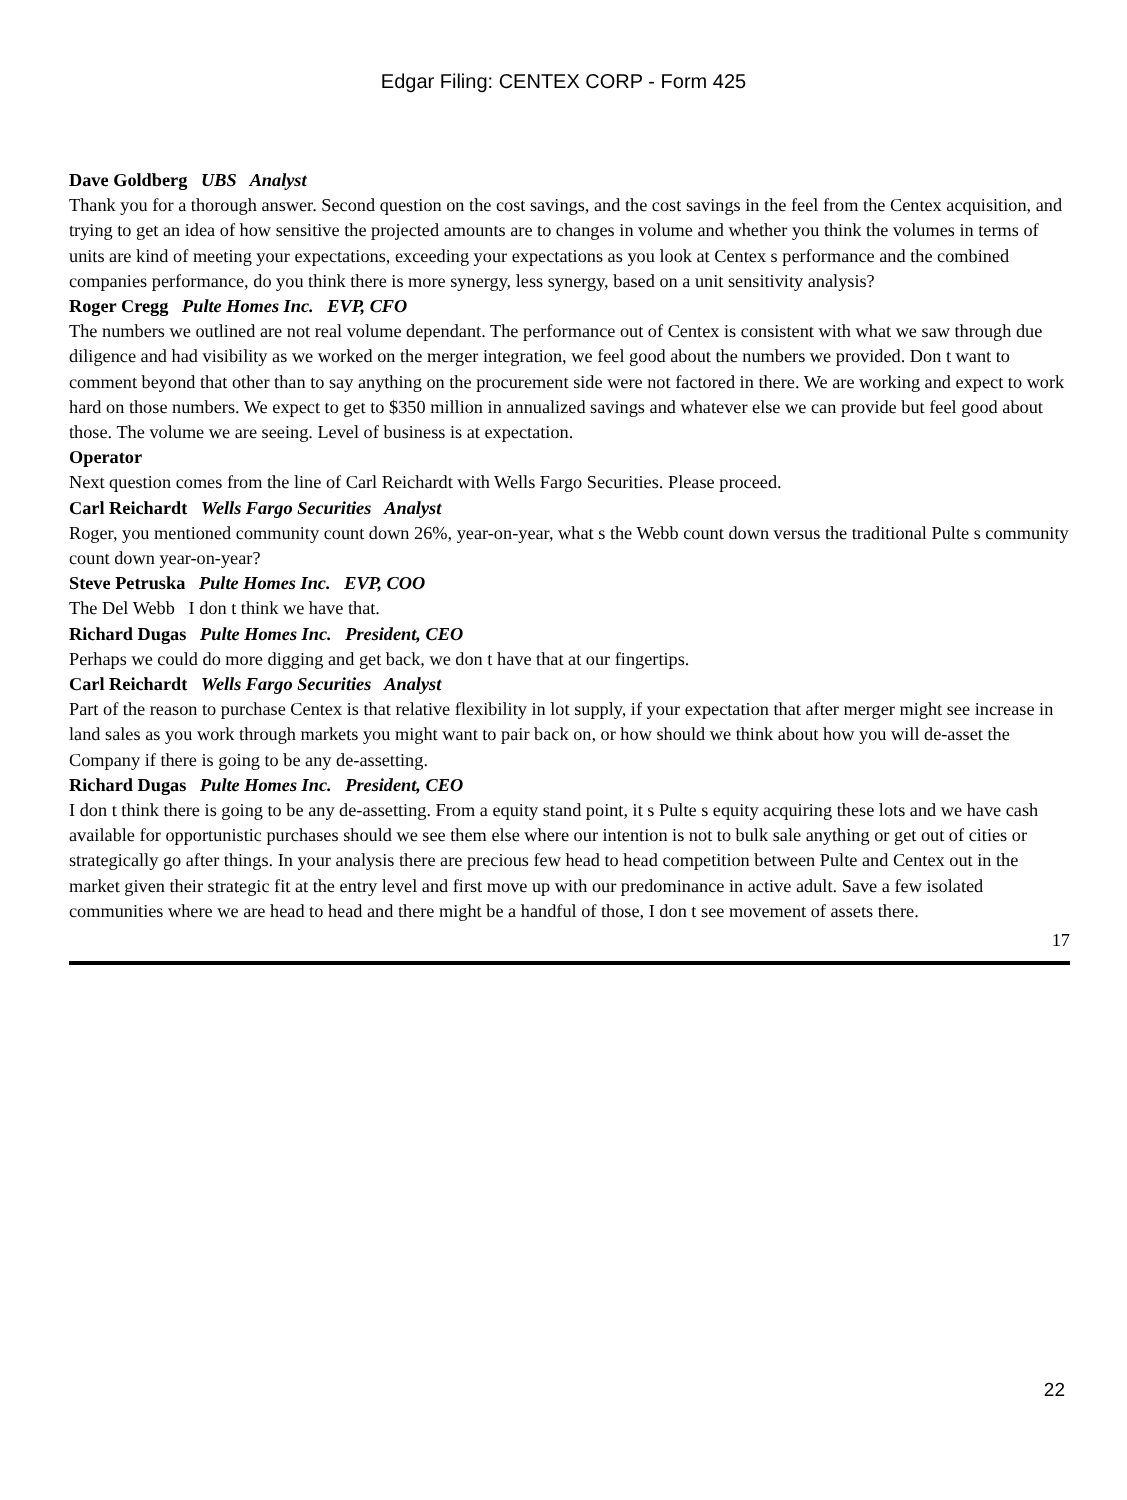Edgar Filing: CENTEX CORP - Form 425
Dave Goldberg UBS Analyst
Thank you for a thorough answer. Second question on the cost savings, and the cost savings in the feel from the Centex acquisition, and trying to get an idea of how sensitive the projected amounts are to changes in volume and whether you think the volumes in terms of units are kind of meeting your expectations, exceeding your expectations as you look at Centex s performance and the combined companies performance, do you think there is more synergy, less synergy, based on a unit sensitivity analysis?
Roger Cregg Pulte Homes Inc. EVP, CFO
The numbers we outlined are not real volume dependant. The performance out of Centex is consistent with what we saw through due diligence and had visibility as we worked on the merger integration, we feel good about the numbers we provided. Don t want to comment beyond that other than to say anything on the procurement side were not factored in there. We are working and expect to work hard on those numbers. We expect to get to $350 million in annualized savings and whatever else we can provide but feel good about those. The volume we are seeing. Level of business is at expectation.
Operator
Next question comes from the line of Carl Reichardt with Wells Fargo Securities. Please proceed.
Carl Reichardt Wells Fargo Securities Analyst
Roger, you mentioned community count down 26%, year-on-year, what s the Webb count down versus the traditional Pulte s community count down year-on-year?
Steve Petruska Pulte Homes Inc. EVP, COO
The Del Webb I don t think we have that.
Richard Dugas Pulte Homes Inc. President, CEO
Perhaps we could do more digging and get back, we don t have that at our fingertips.
Carl Reichardt Wells Fargo Securities Analyst
Part of the reason to purchase Centex is that relative flexibility in lot supply, if your expectation that after merger might see increase in land sales as you work through markets you might want to pair back on, or how should we think about how you will de-asset the Company if there is going to be any de-assetting.
Richard Dugas Pulte Homes Inc. President, CEO
I don t think there is going to be any de-assetting. From a equity stand point, it s Pulte s equity acquiring these lots and we have cash available for opportunistic purchases should we see them else where our intention is not to bulk sale anything or get out of cities or strategically go after things. In your analysis there are precious few head to head competition between Pulte and Centex out in the market given their strategic fit at the entry level and first move up with our predominance in active adult. Save a few isolated communities where we are head to head and there might be a handful of those, I don t see movement of assets there.
17
22